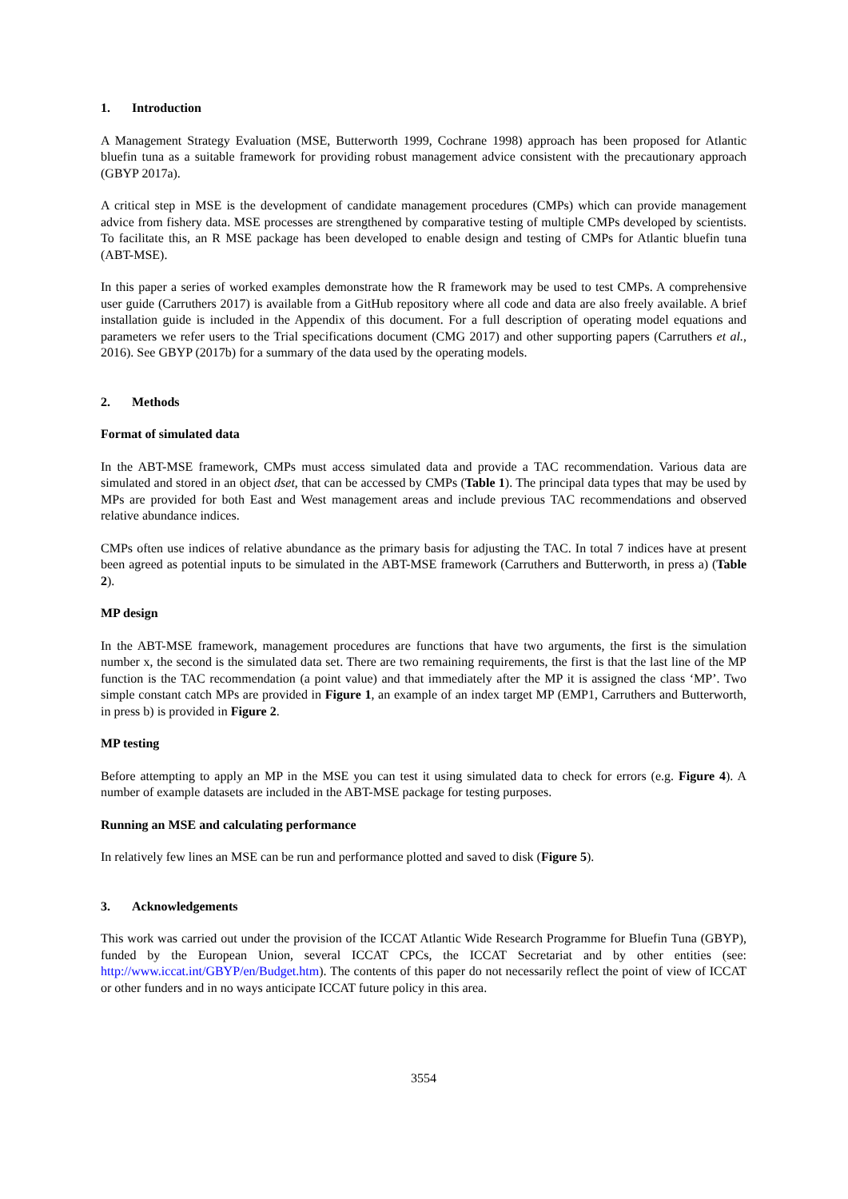1. Introduction
A Management Strategy Evaluation (MSE, Butterworth 1999, Cochrane 1998) approach has been proposed for Atlantic bluefin tuna as a suitable framework for providing robust management advice consistent with the precautionary approach (GBYP 2017a).
A critical step in MSE is the development of candidate management procedures (CMPs) which can provide management advice from fishery data. MSE processes are strengthened by comparative testing of multiple CMPs developed by scientists. To facilitate this, an R MSE package has been developed to enable design and testing of CMPs for Atlantic bluefin tuna (ABT-MSE).
In this paper a series of worked examples demonstrate how the R framework may be used to test CMPs. A comprehensive user guide (Carruthers 2017) is available from a GitHub repository where all code and data are also freely available. A brief installation guide is included in the Appendix of this document. For a full description of operating model equations and parameters we refer users to the Trial specifications document (CMG 2017) and other supporting papers (Carruthers et al., 2016). See GBYP (2017b) for a summary of the data used by the operating models.
2. Methods
Format of simulated data
In the ABT-MSE framework, CMPs must access simulated data and provide a TAC recommendation. Various data are simulated and stored in an object dset, that can be accessed by CMPs (Table 1). The principal data types that may be used by MPs are provided for both East and West management areas and include previous TAC recommendations and observed relative abundance indices.
CMPs often use indices of relative abundance as the primary basis for adjusting the TAC. In total 7 indices have at present been agreed as potential inputs to be simulated in the ABT-MSE framework (Carruthers and Butterworth, in press a) (Table 2).
MP design
In the ABT-MSE framework, management procedures are functions that have two arguments, the first is the simulation number x, the second is the simulated data set. There are two remaining requirements, the first is that the last line of the MP function is the TAC recommendation (a point value) and that immediately after the MP it is assigned the class ‘MP’. Two simple constant catch MPs are provided in Figure 1, an example of an index target MP (EMP1, Carruthers and Butterworth, in press b) is provided in Figure 2.
MP testing
Before attempting to apply an MP in the MSE you can test it using simulated data to check for errors (e.g. Figure 4). A number of example datasets are included in the ABT-MSE package for testing purposes.
Running an MSE and calculating performance
In relatively few lines an MSE can be run and performance plotted and saved to disk (Figure 5).
3. Acknowledgements
This work was carried out under the provision of the ICCAT Atlantic Wide Research Programme for Bluefin Tuna (GBYP), funded by the European Union, several ICCAT CPCs, the ICCAT Secretariat and by other entities (see: http://www.iccat.int/GBYP/en/Budget.htm). The contents of this paper do not necessarily reflect the point of view of ICCAT or other funders and in no ways anticipate ICCAT future policy in this area.
3554